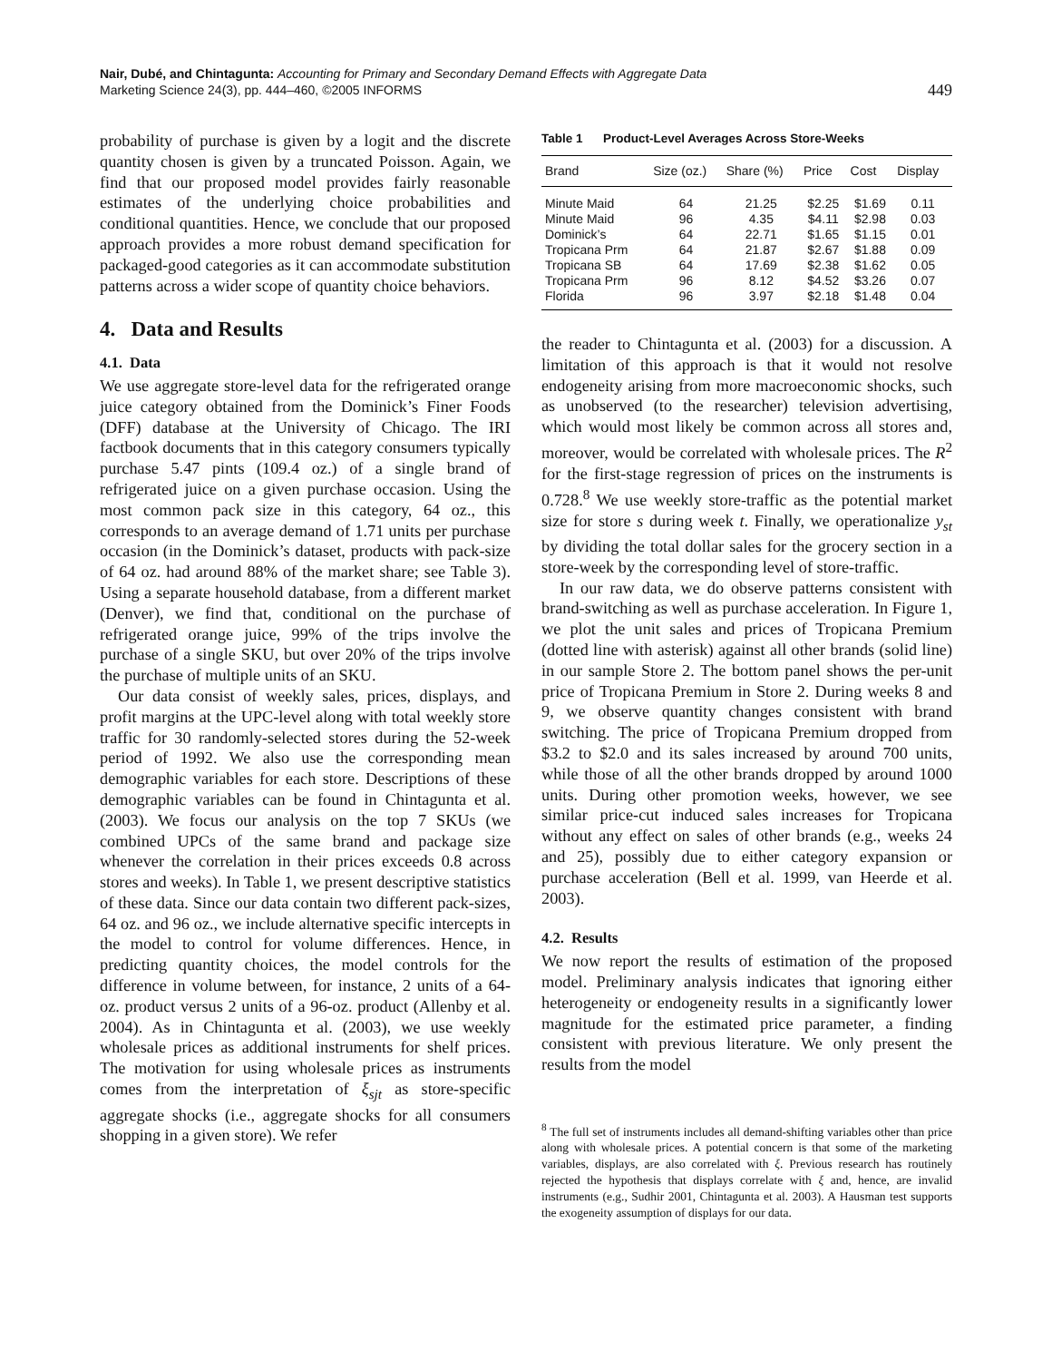Nair, Dubé, and Chintagunta: Accounting for Primary and Secondary Demand Effects with Aggregate Data
Marketing Science 24(3), pp. 444–460, ©2005 INFORMS
449
probability of purchase is given by a logit and the discrete quantity chosen is given by a truncated Poisson. Again, we find that our proposed model provides fairly reasonable estimates of the underlying choice probabilities and conditional quantities. Hence, we conclude that our proposed approach provides a more robust demand specification for packaged-good categories as it can accommodate substitution patterns across a wider scope of quantity choice behaviors.
4. Data and Results
4.1. Data
We use aggregate store-level data for the refrigerated orange juice category obtained from the Dominick’s Finer Foods (DFF) database at the University of Chicago. The IRI factbook documents that in this category consumers typically purchase 5.47 pints (109.4 oz.) of a single brand of refrigerated juice on a given purchase occasion. Using the most common pack size in this category, 64 oz., this corresponds to an average demand of 1.71 units per purchase occasion (in the Dominick’s dataset, products with pack-size of 64 oz. had around 88% of the market share; see Table 3). Using a separate household database, from a different market (Denver), we find that, conditional on the purchase of refrigerated orange juice, 99% of the trips involve the purchase of a single SKU, but over 20% of the trips involve the purchase of multiple units of an SKU.
Our data consist of weekly sales, prices, displays, and profit margins at the UPC-level along with total weekly store traffic for 30 randomly-selected stores during the 52-week period of 1992. We also use the corresponding mean demographic variables for each store. Descriptions of these demographic variables can be found in Chintagunta et al. (2003). We focus our analysis on the top 7 SKUs (we combined UPCs of the same brand and package size whenever the correlation in their prices exceeds 0.8 across stores and weeks). In Table 1, we present descriptive statistics of these data. Since our data contain two different pack-sizes, 64 oz. and 96 oz., we include alternative specific intercepts in the model to control for volume differences. Hence, in predicting quantity choices, the model controls for the difference in volume between, for instance, 2 units of a 64-oz. product versus 2 units of a 96-oz. product (Allenby et al. 2004). As in Chintagunta et al. (2003), we use weekly wholesale prices as additional instruments for shelf prices. The motivation for using wholesale prices as instruments comes from the interpretation of ξ<sub>sjt</sub> as store-specific aggregate shocks (i.e., aggregate shocks for all consumers shopping in a given store). We refer
Table 1 Product-Level Averages Across Store-Weeks
| Brand | Size (oz.) | Share (%) | Price | Cost | Display |
| --- | --- | --- | --- | --- | --- |
| Minute Maid | 64 | 21.25 | $2.25 | $1.69 | 0.11 |
| Minute Maid | 96 | 4.35 | $4.11 | $2.98 | 0.03 |
| Dominick’s | 64 | 22.71 | $1.65 | $1.15 | 0.01 |
| Tropicana Prm | 64 | 21.87 | $2.67 | $1.88 | 0.09 |
| Tropicana SB | 64 | 17.69 | $2.38 | $1.62 | 0.05 |
| Tropicana Prm | 96 | 8.12 | $4.52 | $3.26 | 0.07 |
| Florida | 96 | 3.97 | $2.18 | $1.48 | 0.04 |
the reader to Chintagunta et al. (2003) for a discussion. A limitation of this approach is that it would not resolve endogeneity arising from more macroeconomic shocks, such as unobserved (to the researcher) television advertising, which would most likely be common across all stores and, moreover, would be correlated with wholesale prices. The R<sup>2</sup> for the first-stage regression of prices on the instruments is 0.728.<sup>8</sup> We use weekly store-traffic as the potential market size for store s during week t. Finally, we operationalize y<sub>st</sub> by dividing the total dollar sales for the grocery section in a store-week by the corresponding level of store-traffic.
In our raw data, we do observe patterns consistent with brand-switching as well as purchase acceleration. In Figure 1, we plot the unit sales and prices of Tropicana Premium (dotted line with asterisk) against all other brands (solid line) in our sample Store 2. The bottom panel shows the per-unit price of Tropicana Premium in Store 2. During weeks 8 and 9, we observe quantity changes consistent with brand switching. The price of Tropicana Premium dropped from $3.2 to $2.0 and its sales increased by around 700 units, while those of all the other brands dropped by around 1000 units. During other promotion weeks, however, we see similar price-cut induced sales increases for Tropicana without any effect on sales of other brands (e.g., weeks 24 and 25), possibly due to either category expansion or purchase acceleration (Bell et al. 1999, van Heerde et al. 2003).
4.2. Results
We now report the results of estimation of the proposed model. Preliminary analysis indicates that ignoring either heterogeneity or endogeneity results in a significantly lower magnitude for the estimated price parameter, a finding consistent with previous literature. We only present the results from the model
<sup>8</sup> The full set of instruments includes all demand-shifting variables other than price along with wholesale prices. A potential concern is that some of the marketing variables, displays, are also correlated with ξ. Previous research has routinely rejected the hypothesis that displays correlate with ξ and, hence, are invalid instruments (e.g., Sudhir 2001, Chintagunta et al. 2003). A Hausman test supports the exogeneity assumption of displays for our data.